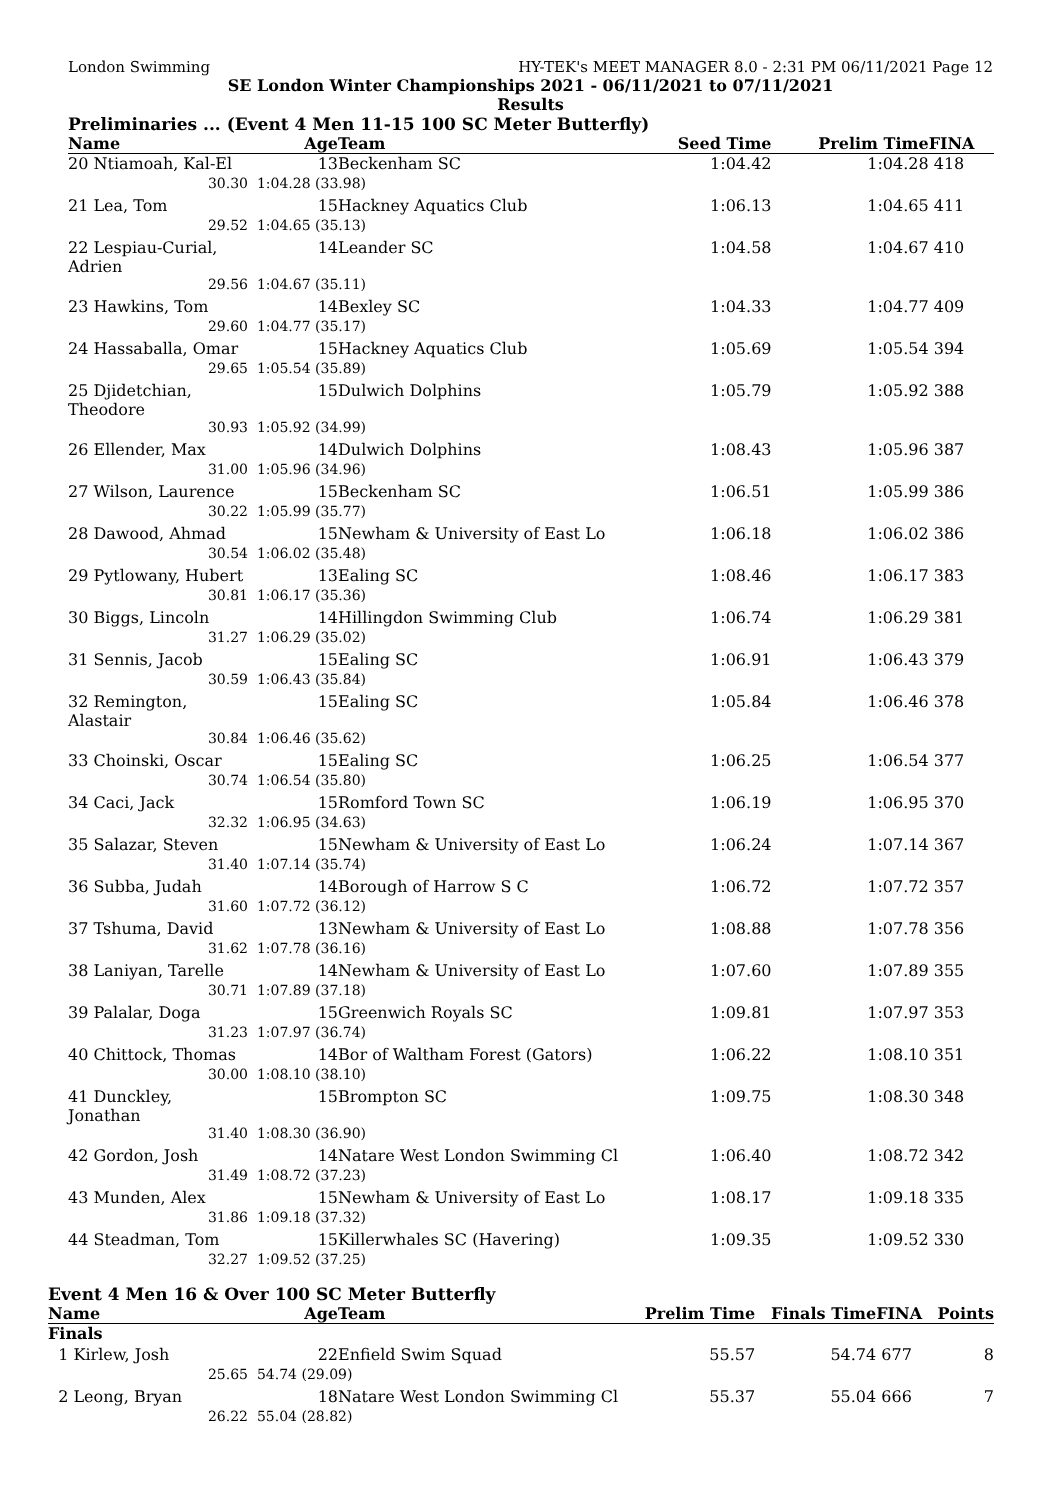London Swimming HY-TEK's MEET MANAGER 8.0 - 2:31 PM 06/11/2021 Page 12
SE London Winter Championships 2021 - 06/11/2021 to 07/11/2021
Results
Preliminaries ... (Event 4 Men 11-15 100 SC Meter Butterfly)
| Name | Age | Team | Seed Time | Prelim Time | FINA |
| --- | --- | --- | --- | --- | --- |
| 20 Ntiamoah, Kal-El | 13 | Beckenham SC | 1:04.42 | 1:04.28 | 418 |
| 30.30 | 1:04.28 (33.98) | | | | |
| 21 Lea, Tom | 15 | Hackney Aquatics Club | 1:06.13 | 1:04.65 | 411 |
| 29.52 | 1:04.65 (35.13) | | | | |
| 22 Lespiau-Curial, Adrien | 14 | Leander SC | 1:04.58 | 1:04.67 | 410 |
| 29.56 | 1:04.67 (35.11) | | | | |
| 23 Hawkins, Tom | 14 | Bexley SC | 1:04.33 | 1:04.77 | 409 |
| 29.60 | 1:04.77 (35.17) | | | | |
| 24 Hassaballa, Omar | 15 | Hackney Aquatics Club | 1:05.69 | 1:05.54 | 394 |
| 29.65 | 1:05.54 (35.89) | | | | |
| 25 Djidetchian, Theodore | 15 | Dulwich Dolphins | 1:05.79 | 1:05.92 | 388 |
| 30.93 | 1:05.92 (34.99) | | | | |
| 26 Ellender, Max | 14 | Dulwich Dolphins | 1:08.43 | 1:05.96 | 387 |
| 31.00 | 1:05.96 (34.96) | | | | |
| 27 Wilson, Laurence | 15 | Beckenham SC | 1:06.51 | 1:05.99 | 386 |
| 30.22 | 1:05.99 (35.77) | | | | |
| 28 Dawood, Ahmad | 15 | Newham & University of East Lo | 1:06.18 | 1:06.02 | 386 |
| 30.54 | 1:06.02 (35.48) | | | | |
| 29 Pytlowany, Hubert | 13 | Ealing SC | 1:08.46 | 1:06.17 | 383 |
| 30.81 | 1:06.17 (35.36) | | | | |
| 30 Biggs, Lincoln | 14 | Hillingdon Swimming Club | 1:06.74 | 1:06.29 | 381 |
| 31.27 | 1:06.29 (35.02) | | | | |
| 31 Sennis, Jacob | 15 | Ealing SC | 1:06.91 | 1:06.43 | 379 |
| 30.59 | 1:06.43 (35.84) | | | | |
| 32 Remington, Alastair | 15 | Ealing SC | 1:05.84 | 1:06.46 | 378 |
| 30.84 | 1:06.46 (35.62) | | | | |
| 33 Choinski, Oscar | 15 | Ealing SC | 1:06.25 | 1:06.54 | 377 |
| 30.74 | 1:06.54 (35.80) | | | | |
| 34 Caci, Jack | 15 | Romford Town SC | 1:06.19 | 1:06.95 | 370 |
| 32.32 | 1:06.95 (34.63) | | | | |
| 35 Salazar, Steven | 15 | Newham & University of East Lo | 1:06.24 | 1:07.14 | 367 |
| 31.40 | 1:07.14 (35.74) | | | | |
| 36 Subba, Judah | 14 | Borough of Harrow S C | 1:06.72 | 1:07.72 | 357 |
| 31.60 | 1:07.72 (36.12) | | | | |
| 37 Tshuma, David | 13 | Newham & University of East Lo | 1:08.88 | 1:07.78 | 356 |
| 31.62 | 1:07.78 (36.16) | | | | |
| 38 Laniyan, Tarelle | 14 | Newham & University of East Lo | 1:07.60 | 1:07.89 | 355 |
| 30.71 | 1:07.89 (37.18) | | | | |
| 39 Palalar, Doga | 15 | Greenwich Royals SC | 1:09.81 | 1:07.97 | 353 |
| 31.23 | 1:07.97 (36.74) | | | | |
| 40 Chittock, Thomas | 14 | Bor of Waltham Forest (Gators) | 1:06.22 | 1:08.10 | 351 |
| 30.00 | 1:08.10 (38.10) | | | | |
| 41 Dunckley, Jonathan | 15 | Brompton SC | 1:09.75 | 1:08.30 | 348 |
| 31.40 | 1:08.30 (36.90) | | | | |
| 42 Gordon, Josh | 14 | Natare West London Swimming Cl | 1:06.40 | 1:08.72 | 342 |
| 31.49 | 1:08.72 (37.23) | | | | |
| 43 Munden, Alex | 15 | Newham & University of East Lo | 1:08.17 | 1:09.18 | 335 |
| 31.86 | 1:09.18 (37.32) | | | | |
| 44 Steadman, Tom | 15 | Killerwhales SC (Havering) | 1:09.35 | 1:09.52 | 330 |
| 32.27 | 1:09.52 (37.25) | | | | |
Event 4 Men 16 & Over 100 SC Meter Butterfly
| Name | Age | Team | Prelim Time | Finals Time | FINA | Points |
| --- | --- | --- | --- | --- | --- | --- |
| Finals | | | | | | |
| 1 Kirlew, Josh | 22 | Enfield Swim Squad | 55.57 | 54.74 | 677 | 8 |
| 25.65 | 54.74 (29.09) | | | | | |
| 2 Leong, Bryan | 18 | Natare West London Swimming Cl | 55.37 | 55.04 | 666 | 7 |
| 26.22 | 55.04 (28.82) | | | | | |